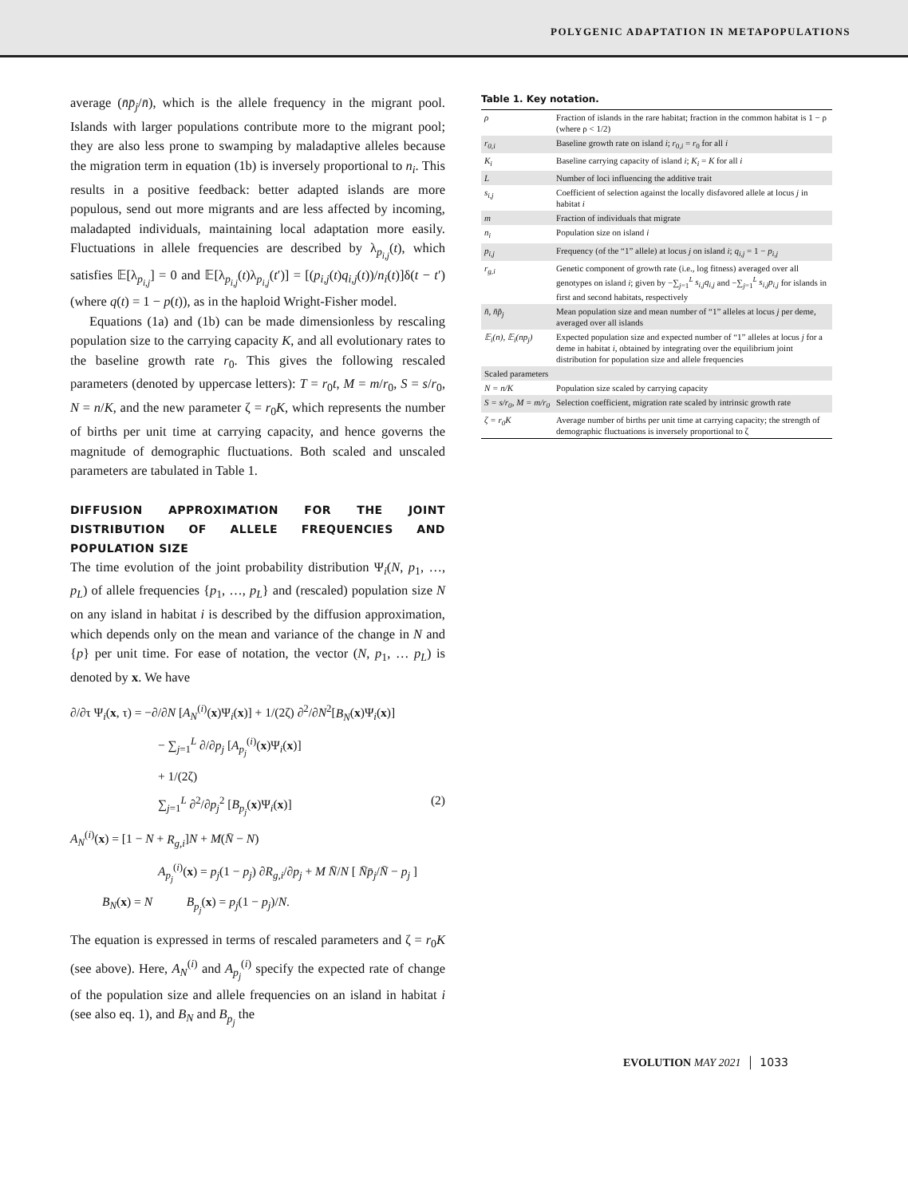POLYGENIC ADAPTATION IN METAPOPULATIONS
average (n̄p̄<sub>j</sub>/n̄), which is the allele frequency in the migrant pool. Islands with larger populations contribute more to the migrant pool; they are also less prone to swamping by maladaptive alleles because the migration term in equation (1b) is inversely proportional to n<sub>i</sub>. This results in a positive feedback: better adapted islands are more populous, send out more migrants and are less affected by incoming, maladapted individuals, maintaining local adaptation more easily. Fluctuations in allele frequencies are described by λ<sub>p<sub>i,j</sub></sub>(t), which satisfies 𝔼[λ<sub>p<sub>i,j</sub></sub>] = 0 and 𝔼[λ<sub>p<sub>i,j</sub></sub>(t)λ<sub>p<sub>i,j</sub></sub>(t′)] = [(p<sub>i,j</sub>(t)q<sub>i,j</sub>(t))/n<sub>i</sub>(t)]δ(t − t′) (where q(t) = 1 − p(t)), as in the haploid Wright-Fisher model.
Equations (1a) and (1b) can be made dimensionless by rescaling population size to the carrying capacity K, and all evolutionary rates to the baseline growth rate r<sub>0</sub>. This gives the following rescaled parameters (denoted by uppercase letters): T = r<sub>0</sub>t, M = m/r<sub>0</sub>, S = s/r<sub>0</sub>, N = n/K, and the new parameter ζ = r<sub>0</sub>K, which represents the number of births per unit time at carrying capacity, and hence governs the magnitude of demographic fluctuations. Both scaled and unscaled parameters are tabulated in Table 1.
DIFFUSION APPROXIMATION FOR THE JOINT DISTRIBUTION OF ALLELE FREQUENCIES AND POPULATION SIZE
The time evolution of the joint probability distribution Ψ<sub>i</sub>(N, p<sub>1</sub>, …, p<sub>L</sub>) of allele frequencies {p<sub>1</sub>, …, p<sub>L</sub>} and (rescaled) population size N on any island in habitat i is described by the diffusion approximation, which depends only on the mean and variance of the change in N and {p} per unit time. For ease of notation, the vector (N, p<sub>1</sub>, … p<sub>L</sub>) is denoted by x. We have
∂/∂τ Ψ<sub>i</sub>(x, τ) = −∂/∂N [A<sub>N</sub><sup>(i)</sup>(x)Ψ<sub>i</sub>(x)] + 1/(2ζ) ∂<sup>2</sup>/∂N<sup>2</sup>[B<sub>N</sub>(x)Ψ<sub>i</sub>(x)]
− ∑<sub>j=1</sub><sup>L</sup> ∂/∂p<sub>j</sub> [A<sub>p<sub>j</sub></sub><sup>(i)</sup>(x)Ψ<sub>i</sub>(x)]
+ 1/(2ζ)
∑<sub>j=1</sub><sup>L</sup> ∂<sup>2</sup>/∂p<sub>j</sub><sup>2</sup> [B<sub>p<sub>j</sub></sub>(x)Ψ<sub>i</sub>(x)] (2)
A<sub>N</sub><sup>(i)</sup>(x) = [1 − N + R<sub>g,i</sub>]N + M(N̄ − N)
A<sub>p<sub>j</sub></sub><sup>(i)</sup>(x) = p<sub>j</sub>(1 − p<sub>j</sub>) ∂R<sub>g,i</sub>/∂p<sub>j</sub> + M N̄/N [ N̄p̄<sub>j</sub>/N̄ − p<sub>j</sub> ]
B<sub>N</sub>(x) = N B<sub>p<sub>j</sub></sub>(x) = p<sub>j</sub>(1 − p<sub>j</sub>)/N.
The equation is expressed in terms of rescaled parameters and ζ = r<sub>0</sub>K (see above). Here, A<sub>N</sub><sup>(i)</sup> and A<sub>p<sub>j</sub></sub><sup>(i)</sup> specify the expected rate of change of the population size and allele frequencies on an island in habitat i (see also eq. 1), and B<sub>N</sub> and B<sub>p<sub>j</sub></sub> the
Table 1. Key notation.
| ρ | Fraction of islands in the rare habitat; fraction in the common habitat is 1 − ρ (where ρ < 1/2) |
| r<sub>0,i</sub> | Baseline growth rate on island i ; r<sub>0,i</sub> = r<sub>0</sub> for all i |
| K<sub>i</sub> | Baseline carrying capacity of island i ; K<sub>i</sub> = K for all i |
| L | Number of loci influencing the additive trait |
| s<sub>i,j</sub> | Coefficient of selection against the locally disfavored allele at locus j in habitat i |
| m | Fraction of individuals that migrate |
| n<sub>i</sub> | Population size on island i |
| p<sub>i,j</sub> | Frequency (of the “1” allele) at locus j on island i ; q<sub>i,j</sub> = 1 − p<sub>i,j</sub> |
| r<sub>g,i</sub> | Genetic component of growth rate (i.e., log fitness) averaged over all genotypes on island i ; given by −∑<sub>j=1</sub><sup>L</sup> s<sub>i,j</sub>q<sub>i,j</sub> and −∑<sub>j=1</sub><sup>L</sup> s<sub>i,j</sub>p<sub>i,j</sub> for islands in first and second habitats, respectively |
| n̄, n̄p̄<sub>j</sub> | Mean population size and mean number of “1” alleles at locus j per deme, averaged over all islands |
| 𝔼<sub>i</sub>(n), 𝔼<sub>i</sub>(np<sub>j</sub>) | Expected population size and expected number of “1” alleles at locus j for a deme in habitat i , obtained by integrating over the equilibrium joint distribution for population size and allele frequencies |
| Scaled parameters | |
| N = n/K | Population size scaled by carrying capacity |
| S = s/r<sub>0</sub>, M = m/r<sub>0</sub> | Selection coefficient, migration rate scaled by intrinsic growth rate |
| ζ = r<sub>0</sub>K | Average number of births per unit time at carrying capacity; the strength of demographic fluctuations is inversely proportional to ζ |
EVOLUTION MAY 2021 │ 1033